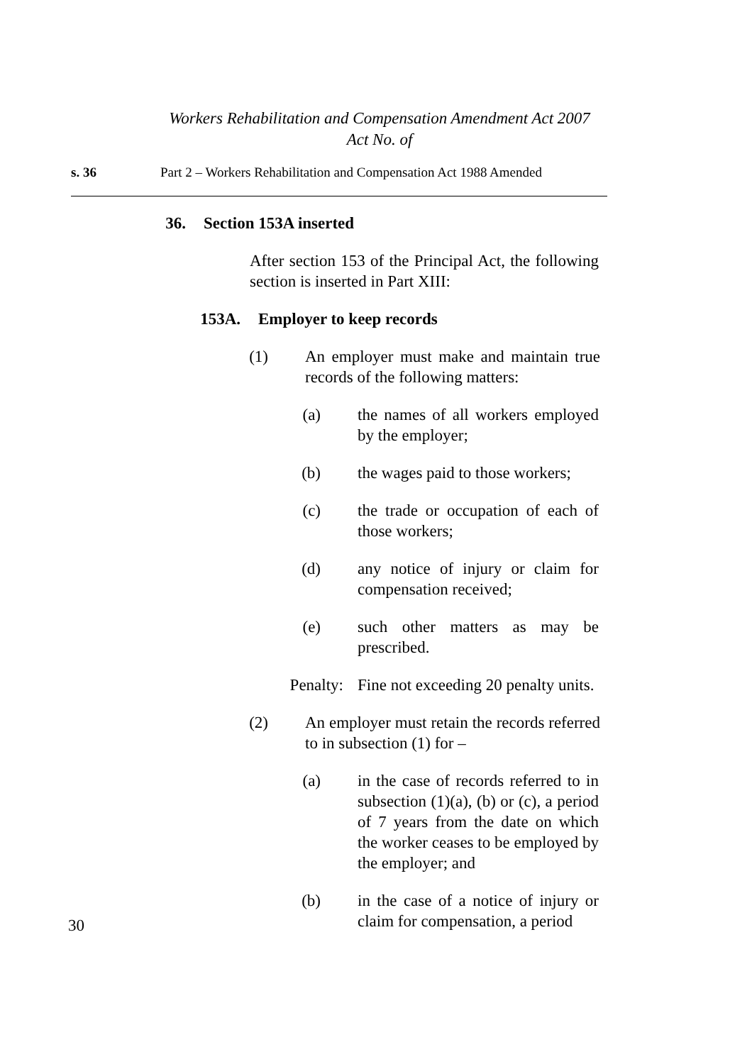Workers Rehabilitation and Compensation Amendment Act 2007
Act No. of
s. 36 Part 2 – Workers Rehabilitation and Compensation Act 1988 Amended
36. Section 153A inserted
After section 153 of the Principal Act, the following section is inserted in Part XIII:
153A. Employer to keep records
(1) An employer must make and maintain true records of the following matters:
(a) the names of all workers employed by the employer;
(b) the wages paid to those workers;
(c) the trade or occupation of each of those workers;
(d) any notice of injury or claim for compensation received;
(e) such other matters as may be prescribed.
Penalty: Fine not exceeding 20 penalty units.
(2) An employer must retain the records referred to in subsection (1) for –
(a) in the case of records referred to in subsection (1)(a), (b) or (c), a period of 7 years from the date on which the worker ceases to be employed by the employer; and
(b) in the case of a notice of injury or claim for compensation, a period
30